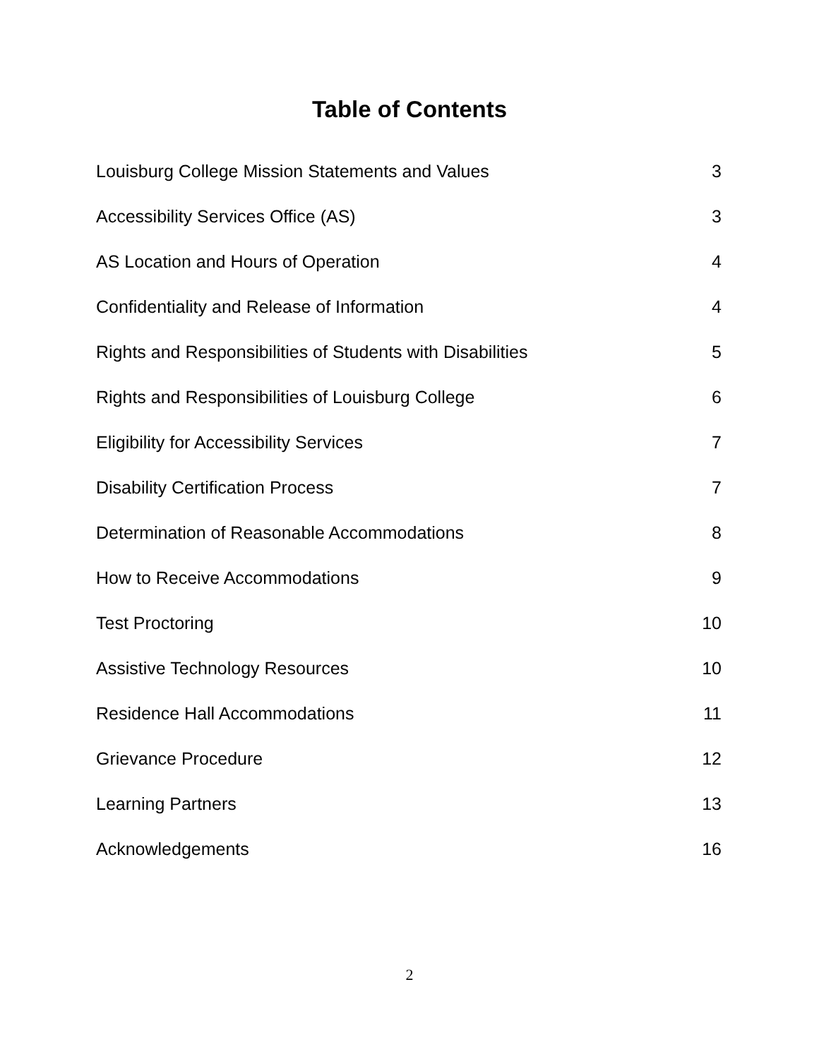Table of Contents
| Louisburg College Mission Statements and Values | 3 |
| Accessibility Services Office (AS) | 3 |
| AS Location and Hours of Operation | 4 |
| Confidentiality and Release of Information | 4 |
| Rights and Responsibilities of Students with Disabilities | 5 |
| Rights and Responsibilities of Louisburg College | 6 |
| Eligibility for Accessibility Services | 7 |
| Disability Certification Process | 7 |
| Determination of Reasonable Accommodations | 8 |
| How to Receive Accommodations | 9 |
| Test Proctoring | 10 |
| Assistive Technology Resources | 10 |
| Residence Hall Accommodations | 11 |
| Grievance Procedure | 12 |
| Learning Partners | 13 |
| Acknowledgements | 16 |
2